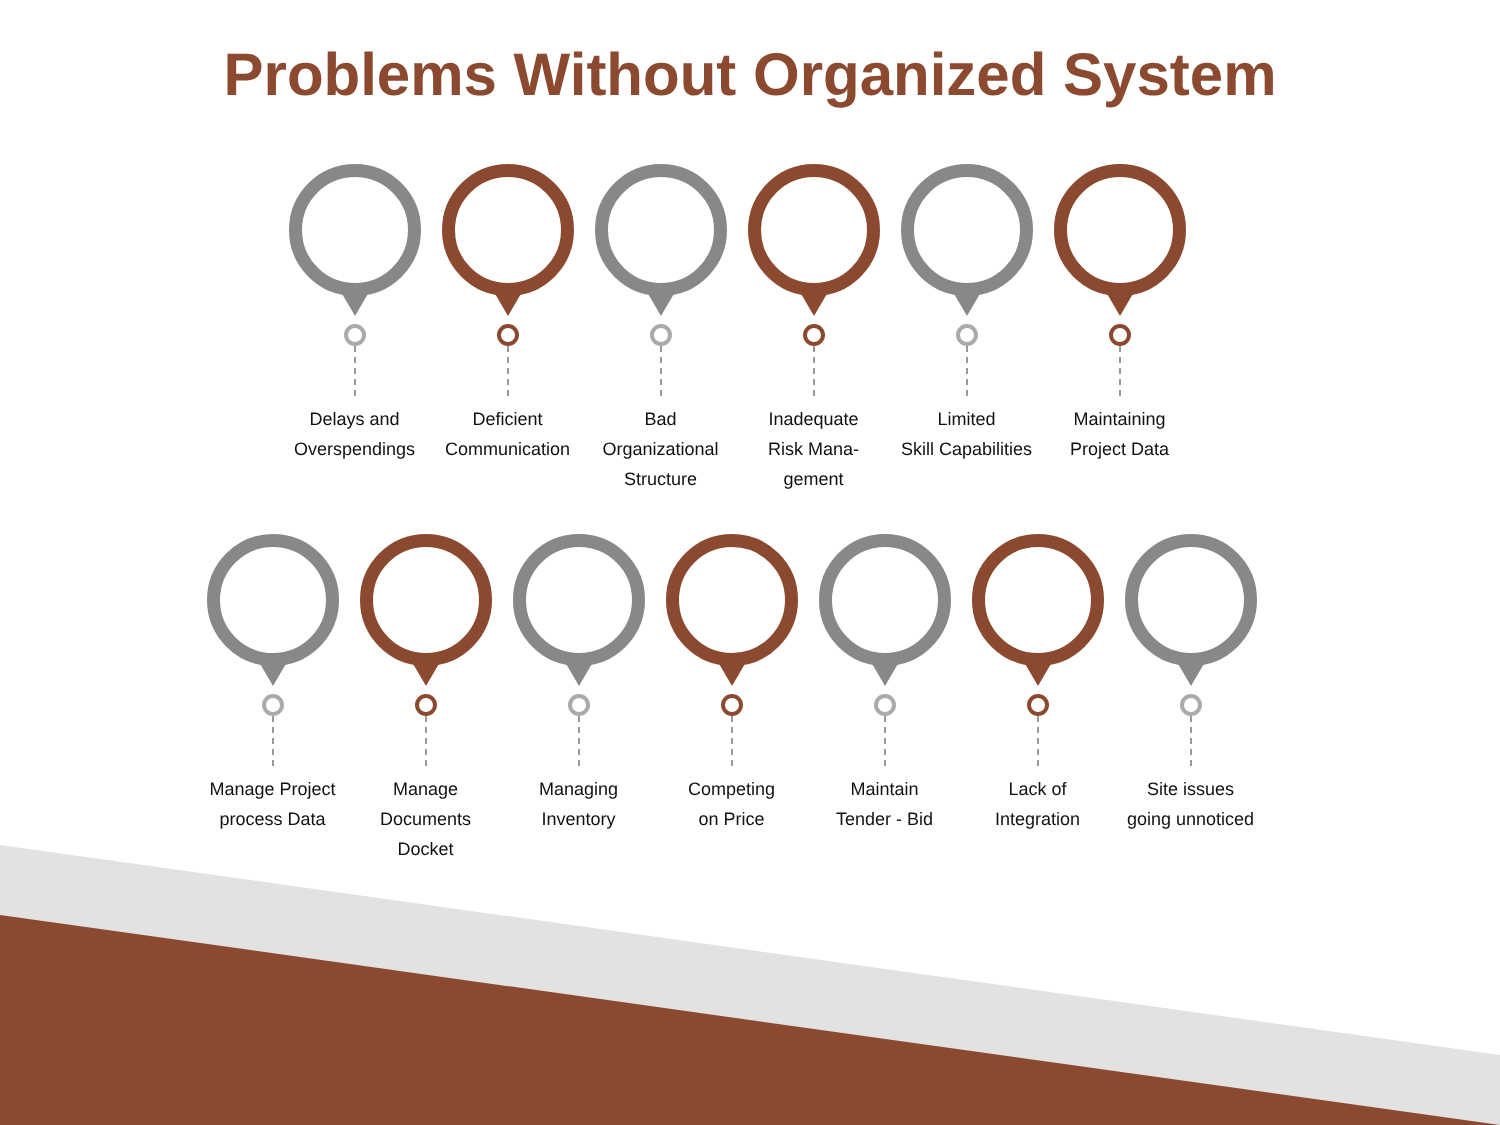Problems Without Organized System
Delays and
Overspendings
Deficient
Communication
Bad
Organizational
Structure
Inadequate
Risk Mana-
gement
Limited
Skill Capabilities
Maintaining
Project Data
Manage Project
process Data
Manage
Documents
Docket
Managing
Inventory
Competing
on Price
Maintain
Tender - Bid
Lack of
Integration
Site issues
going unnoticed